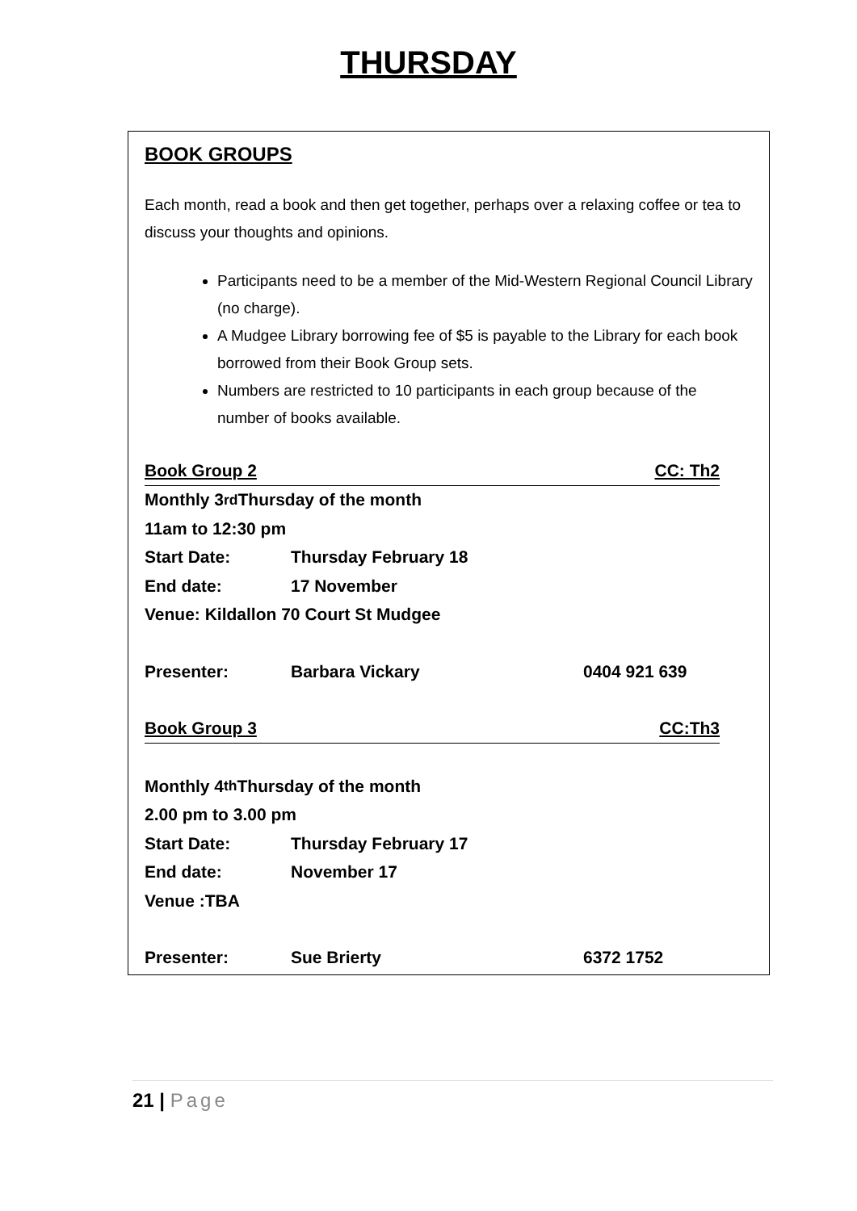THURSDAY
BOOK GROUPS
Each month, read a book and then get together, perhaps over a relaxing coffee or tea to discuss your thoughts and opinions.
Participants need to be a member of the Mid-Western Regional Council Library (no charge).
A Mudgee Library borrowing fee of $5 is payable to the Library for each book borrowed from their Book Group sets.
Numbers are restricted to 10 participants in each group because of the number of books available.
Book Group 2 CC: Th2
Monthly 3<sup>rd</sup> Thursday of the month
11am to 12:30 pm
Start Date: Thursday February 18
End date: 17 November
Venue: Kildallon 70 Court St Mudgee
Presenter: Barbara Vickary 0404 921 639
Book Group 3 CC:Th3
Monthly 4<sup>th</sup> Thursday of the month
2.00 pm to 3.00 pm
Start Date: Thursday February 17
End date: November 17
Venue :TBA
Presenter: Sue Brierty 6372 1752
21 | Page